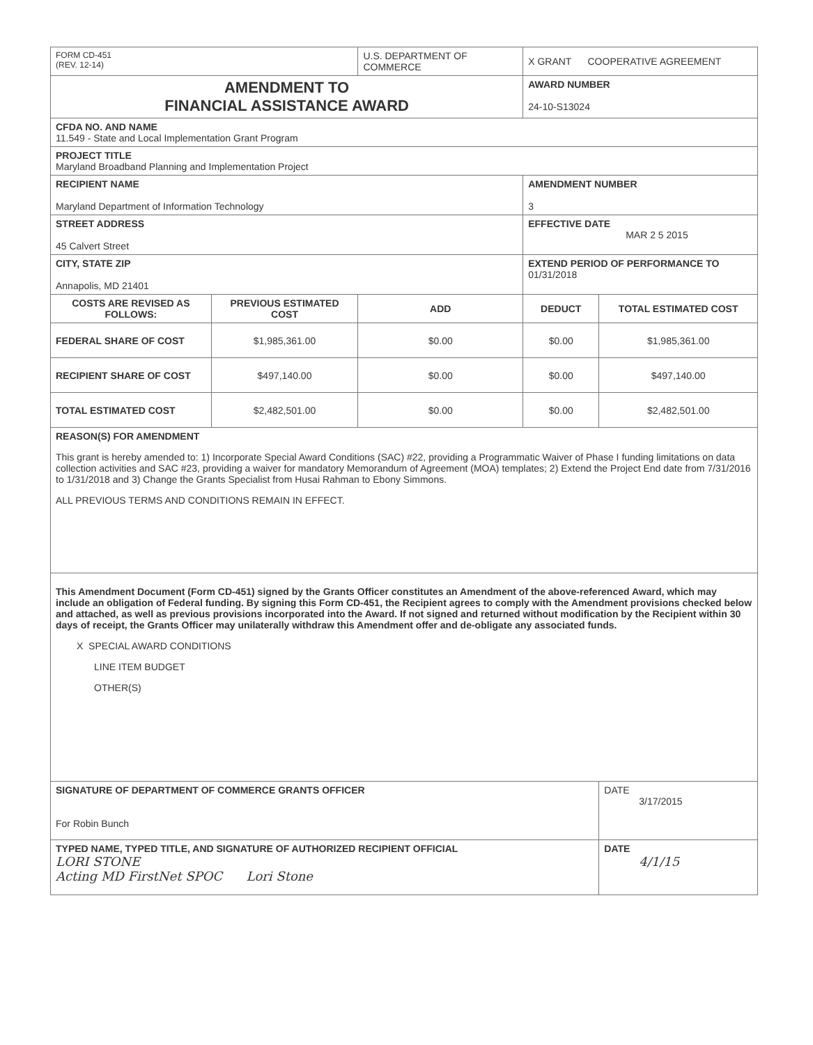| FORM CD-451 (REV. 12-14) | | U.S. DEPARTMENT OF COMMERCE | X GRANT COOPERATIVE AGREEMENT | |
| AMENDMENT TO FINANCIAL ASSISTANCE AWARD | | | AWARD NUMBER 24-10-S13024 | |
| CFDA NO. AND NAME 11.549 - State and Local Implementation Grant Program | | | | |
| PROJECT TITLE Maryland Broadband Planning and Implementation Project | | | | |
| RECIPIENT NAME Maryland Department of Information Technology | | | AMENDMENT NUMBER 3 | |
| STREET ADDRESS 45 Calvert Street | | | EFFECTIVE DATE MAR 2 5 2015 | |
| CITY, STATE ZIP Annapolis, MD 21401 | | | EXTEND PERIOD OF PERFORMANCE TO 01/31/2018 | |
| COSTS ARE REVISED AS FOLLOWS: | PREVIOUS ESTIMATED COST | ADD | DEDUCT | TOTAL ESTIMATED COST |
| FEDERAL SHARE OF COST | $1,985,361.00 | $0.00 | $0.00 | $1,985,361.00 |
| RECIPIENT SHARE OF COST | $497,140.00 | $0.00 | $0.00 | $497,140.00 |
| TOTAL ESTIMATED COST | $2,482,501.00 | $0.00 | $0.00 | $2,482,501.00 |
| REASON(S) FOR AMENDMENT This grant is hereby amended to: 1) Incorporate Special Award Conditions (SAC) #22, providing a Programmatic Waiver of Phase I funding limitations on data collection activities and SAC #23, providing a waiver for mandatory Memorandum of Agreement (MOA) templates; 2) Extend the Project End date from 7/31/2016 to 1/31/2018 and 3) Change the Grants Specialist from Husai Rahman to Ebony Simmons. ALL PREVIOUS TERMS AND CONDITIONS REMAIN IN EFFECT. | | | | |
| This Amendment Document (Form CD-451) signed by the Grants Officer constitutes an Amendment of the above-referenced Award, which may include an obligation of Federal funding. By signing this Form CD-451, the Recipient agrees to comply with the Amendment provisions checked below and attached, as well as previous provisions incorporated into the Award. If not signed and returned without modification by the Recipient within 30 days of receipt, the Grants Officer may unilaterally withdraw this Amendment offer and de-obligate any associated funds. X SPECIAL AWARD CONDITIONS LINE ITEM BUDGET OTHER(S) | | | | |
| SIGNATURE OF DEPARTMENT OF COMMERCE GRANTS OFFICER For Robin Bunch | | | | DATE 3/17/2015 |
| TYPED NAME, TYPED TITLE, AND SIGNATURE OF AUTHORIZED RECIPIENT OFFICIAL LORI STONE Acting MD FirstNet SPOC Lori Stone | | | | DATE 4/1/15 |